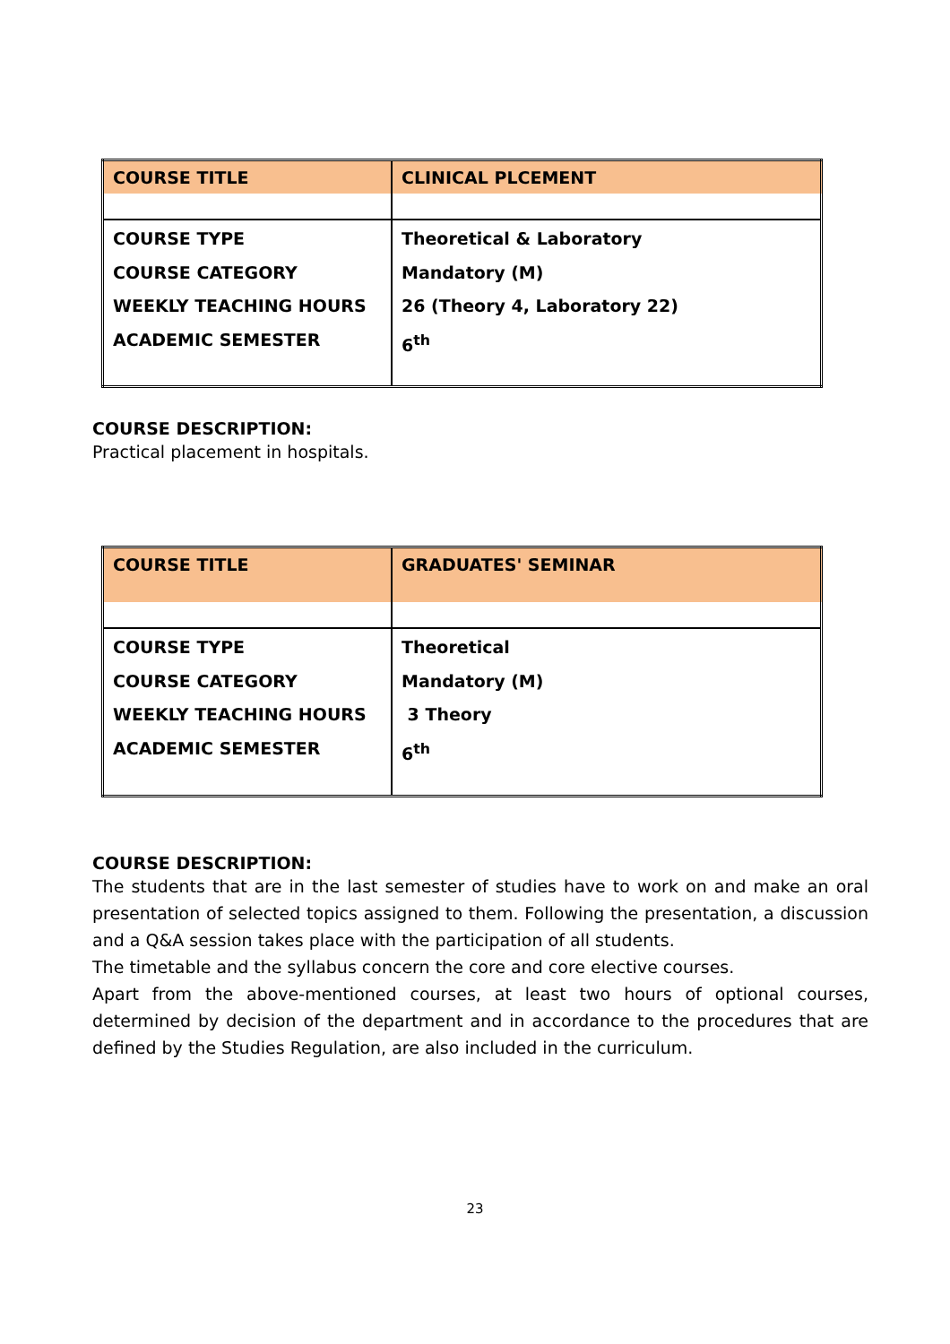| COURSE TITLE | CLINICAL PLCEMENT |
| COURSE TYPE COURSE CATEGORY WEEKLY TEACHING HOURS ACADEMIC SEMESTER | Theoretical & Laboratory Mandatory (M) 26 (Theory 4, Laboratory 22) 6<sup>th</sup> |
COURSE DESCRIPTION:
Practical placement in hospitals.
| COURSE TITLE | GRADUATES' SEMINAR |
| COURSE TYPE COURSE CATEGORY WEEKLY TEACHING HOURS ACADEMIC SEMESTER | Theoretical Mandatory (M) 3 Theory 6<sup>th</sup> |
COURSE DESCRIPTION:
The students that are in the last semester of studies have to work on and make an oral presentation of selected topics assigned to them. Following the presentation, a discussion and a Q&A session takes place with the participation of all students.
The timetable and the syllabus concern the core and core elective courses.
Apart from the above-mentioned courses, at least two hours of optional courses, determined by decision of the department and in accordance to the procedures that are defined by the Studies Regulation, are also included in the curriculum.
23